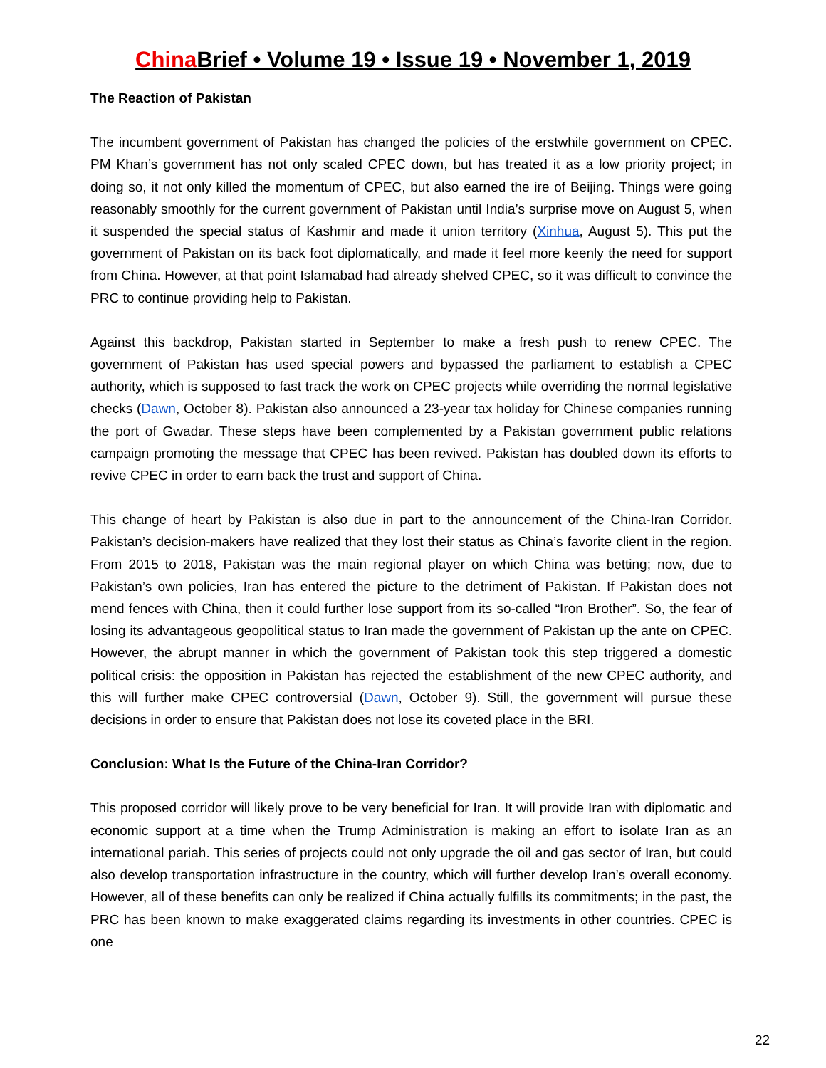China Brief • Volume 19 • Issue 19 • November 1, 2019
The Reaction of Pakistan
The incumbent government of Pakistan has changed the policies of the erstwhile government on CPEC. PM Khan’s government has not only scaled CPEC down, but has treated it as a low priority project; in doing so, it not only killed the momentum of CPEC, but also earned the ire of Beijing. Things were going reasonably smoothly for the current government of Pakistan until India’s surprise move on August 5, when it suspended the special status of Kashmir and made it union territory (Xinhua, August 5). This put the government of Pakistan on its back foot diplomatically, and made it feel more keenly the need for support from China. However, at that point Islamabad had already shelved CPEC, so it was difficult to convince the PRC to continue providing help to Pakistan.
Against this backdrop, Pakistan started in September to make a fresh push to renew CPEC. The government of Pakistan has used special powers and bypassed the parliament to establish a CPEC authority, which is supposed to fast track the work on CPEC projects while overriding the normal legislative checks (Dawn, October 8). Pakistan also announced a 23-year tax holiday for Chinese companies running the port of Gwadar. These steps have been complemented by a Pakistan government public relations campaign promoting the message that CPEC has been revived. Pakistan has doubled down its efforts to revive CPEC in order to earn back the trust and support of China.
This change of heart by Pakistan is also due in part to the announcement of the China-Iran Corridor. Pakistan’s decision-makers have realized that they lost their status as China’s favorite client in the region. From 2015 to 2018, Pakistan was the main regional player on which China was betting; now, due to Pakistan’s own policies, Iran has entered the picture to the detriment of Pakistan. If Pakistan does not mend fences with China, then it could further lose support from its so-called “Iron Brother”. So, the fear of losing its advantageous geopolitical status to Iran made the government of Pakistan up the ante on CPEC. However, the abrupt manner in which the government of Pakistan took this step triggered a domestic political crisis: the opposition in Pakistan has rejected the establishment of the new CPEC authority, and this will further make CPEC controversial (Dawn, October 9). Still, the government will pursue these decisions in order to ensure that Pakistan does not lose its coveted place in the BRI.
Conclusion: What Is the Future of the China-Iran Corridor?
This proposed corridor will likely prove to be very beneficial for Iran. It will provide Iran with diplomatic and economic support at a time when the Trump Administration is making an effort to isolate Iran as an international pariah. This series of projects could not only upgrade the oil and gas sector of Iran, but could also develop transportation infrastructure in the country, which will further develop Iran’s overall economy. However, all of these benefits can only be realized if China actually fulfills its commitments; in the past, the PRC has been known to make exaggerated claims regarding its investments in other countries. CPEC is one
22